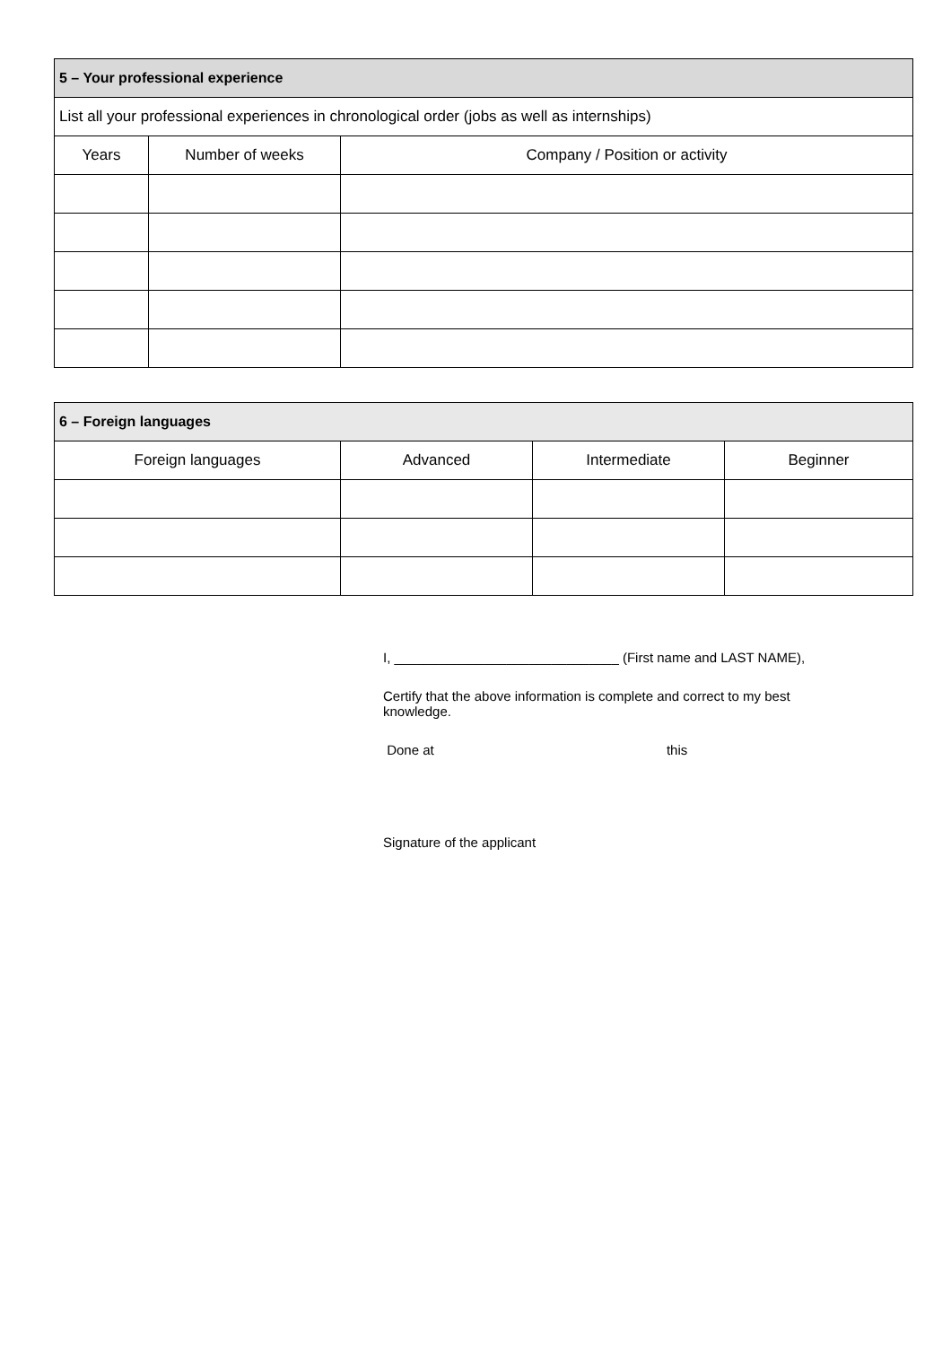| 5 – Your professional experience | | |
| --- | --- | --- |
| List all your professional experiences in chronological order (jobs as well as internships) | | |
| Years | Number of weeks | Company / Position or activity |
| 6 – Foreign languages | | | |
| --- | --- | --- | --- |
| Foreign languages | Advanced | Intermediate | Beginner |
I, ______________________________ (First name and LAST NAME),
Certify that the above information is complete and correct to my best
knowledge.
Done at this
Signature of the applicant